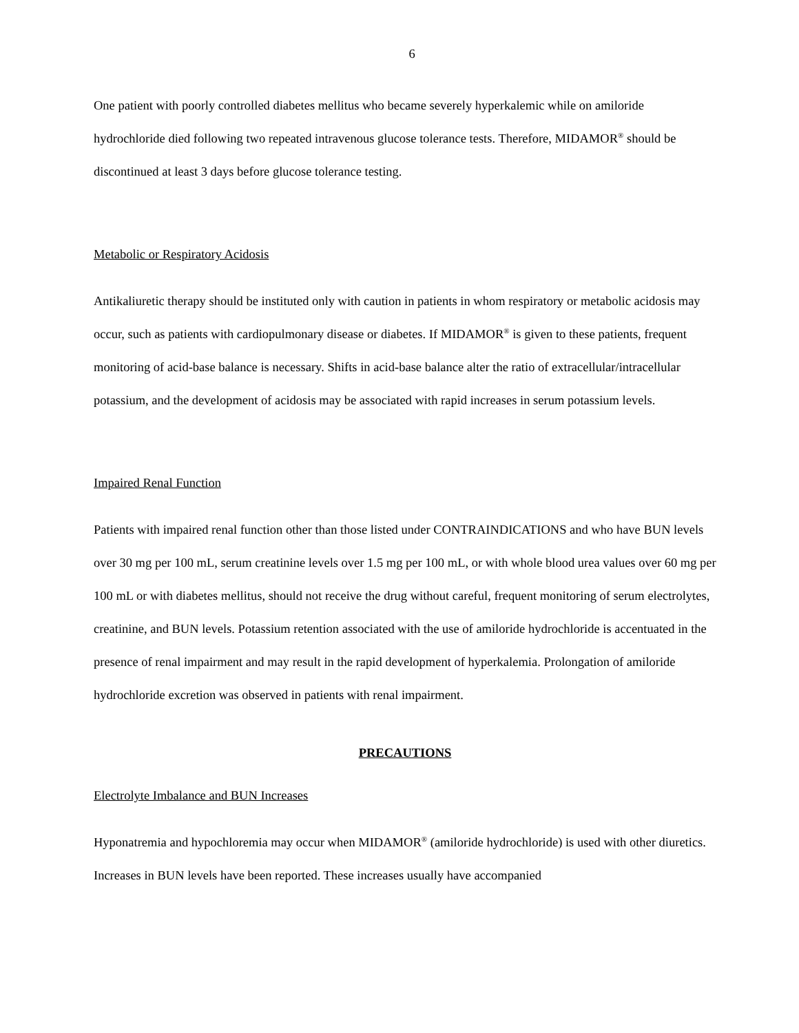6
One patient with poorly controlled diabetes mellitus who became severely hyperkalemic while on amiloride hydrochloride died following two repeated intravenous glucose tolerance tests. Therefore, MIDAMOR<sup>®</sup> should be discontinued at least 3 days before glucose tolerance testing.
Metabolic or Respiratory Acidosis
Antikaliuretic therapy should be instituted only with caution in patients in whom respiratory or metabolic acidosis may occur, such as patients with cardiopulmonary disease or diabetes. If MIDAMOR<sup>®</sup> is given to these patients, frequent monitoring of acid-base balance is necessary. Shifts in acid-base balance alter the ratio of extracellular/intracellular potassium, and the development of acidosis may be associated with rapid increases in serum potassium levels.
Impaired Renal Function
Patients with impaired renal function other than those listed under CONTRAINDICATIONS and who have BUN levels over 30 mg per 100 mL, serum creatinine levels over 1.5 mg per 100 mL, or with whole blood urea values over 60 mg per 100 mL or with diabetes mellitus, should not receive the drug without careful, frequent monitoring of serum electrolytes, creatinine, and BUN levels. Potassium retention associated with the use of amiloride hydrochloride is accentuated in the presence of renal impairment and may result in the rapid development of hyperkalemia. Prolongation of amiloride hydrochloride excretion was observed in patients with renal impairment.
PRECAUTIONS
Electrolyte Imbalance and BUN Increases
Hyponatremia and hypochloremia may occur when MIDAMOR<sup>®</sup> (amiloride hydrochloride) is used with other diuretics. Increases in BUN levels have been reported. These increases usually have accompanied